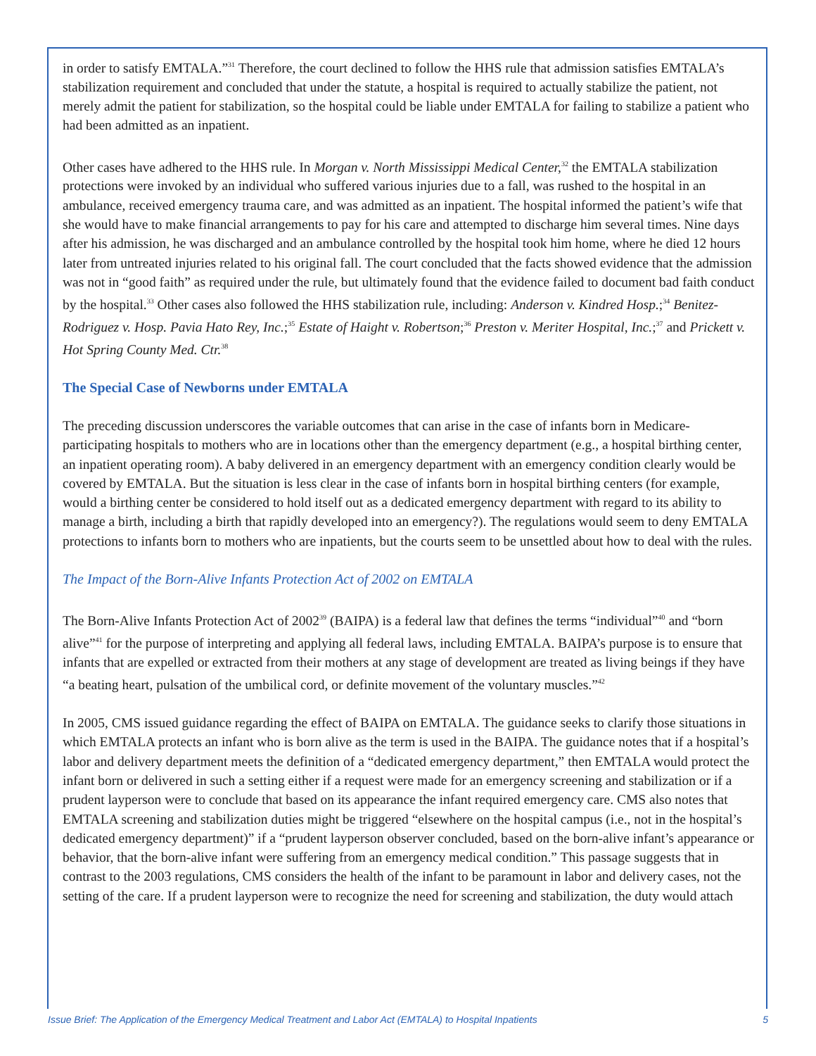in order to satisfy EMTALA.”<sup>31</sup> Therefore, the court declined to follow the HHS rule that admission satisfies EMTALA’s stabilization requirement and concluded that under the statute, a hospital is required to actually stabilize the patient, not merely admit the patient for stabilization, so the hospital could be liable under EMTALA for failing to stabilize a patient who had been admitted as an inpatient.
Other cases have adhered to the HHS rule. In Morgan v. North Mississippi Medical Center,<sup>32</sup> the EMTALA stabilization protections were invoked by an individual who suffered various injuries due to a fall, was rushed to the hospital in an ambulance, received emergency trauma care, and was admitted as an inpatient. The hospital informed the patient’s wife that she would have to make financial arrangements to pay for his care and attempted to discharge him several times. Nine days after his admission, he was discharged and an ambulance controlled by the hospital took him home, where he died 12 hours later from untreated injuries related to his original fall. The court concluded that the facts showed evidence that the admission was not in “good faith” as required under the rule, but ultimately found that the evidence failed to document bad faith conduct by the hospital.<sup>33</sup> Other cases also followed the HHS stabilization rule, including: Anderson v. Kindred Hosp.;<sup>34</sup> Benitez-Rodriguez v. Hosp. Pavia Hato Rey, Inc.;<sup>35</sup> Estate of Haight v. Robertson;<sup>36</sup> Preston v. Meriter Hospital, Inc.;<sup>37</sup> and Prickett v. Hot Spring County Med. Ctr.<sup>38</sup>
The Special Case of Newborns under EMTALA
The preceding discussion underscores the variable outcomes that can arise in the case of infants born in Medicare-participating hospitals to mothers who are in locations other than the emergency department (e.g., a hospital birthing center, an inpatient operating room). A baby delivered in an emergency department with an emergency condition clearly would be covered by EMTALA. But the situation is less clear in the case of infants born in hospital birthing centers (for example, would a birthing center be considered to hold itself out as a dedicated emergency department with regard to its ability to manage a birth, including a birth that rapidly developed into an emergency?). The regulations would seem to deny EMTALA protections to infants born to mothers who are inpatients, but the courts seem to be unsettled about how to deal with the rules.
The Impact of the Born-Alive Infants Protection Act of 2002 on EMTALA
The Born-Alive Infants Protection Act of 2002<sup>39</sup> (BAIPA) is a federal law that defines the terms “individual”<sup>40</sup> and “born alive”<sup>41</sup> for the purpose of interpreting and applying all federal laws, including EMTALA. BAIPA’s purpose is to ensure that infants that are expelled or extracted from their mothers at any stage of development are treated as living beings if they have “a beating heart, pulsation of the umbilical cord, or definite movement of the voluntary muscles.”<sup>42</sup>
In 2005, CMS issued guidance regarding the effect of BAIPA on EMTALA. The guidance seeks to clarify those situations in which EMTALA protects an infant who is born alive as the term is used in the BAIPA. The guidance notes that if a hospital’s labor and delivery department meets the definition of a “dedicated emergency department,” then EMTALA would protect the infant born or delivered in such a setting either if a request were made for an emergency screening and stabilization or if a prudent layperson were to conclude that based on its appearance the infant required emergency care. CMS also notes that EMTALA screening and stabilization duties might be triggered “elsewhere on the hospital campus (i.e., not in the hospital’s dedicated emergency department)” if a “prudent layperson observer concluded, based on the born-alive infant’s appearance or behavior, that the born-alive infant were suffering from an emergency medical condition.” This passage suggests that in contrast to the 2003 regulations, CMS considers the health of the infant to be paramount in labor and delivery cases, not the setting of the care. If a prudent layperson were to recognize the need for screening and stabilization, the duty would attach
Issue Brief: The Application of the Emergency Medical Treatment and Labor Act (EMTALA) to Hospital Inpatients 5